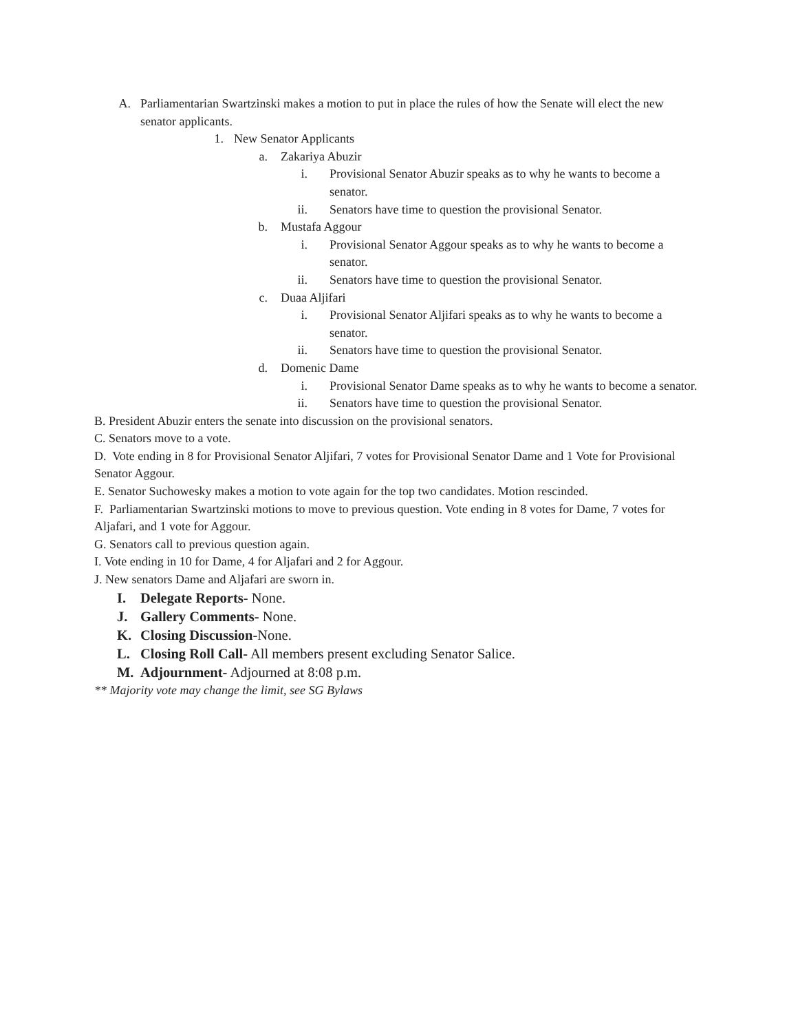A. Parliamentarian Swartzinski makes a motion to put in place the rules of how the Senate will elect the new senator applicants.
1. New Senator Applicants
a. Zakariya Abuzir
i. Provisional Senator Abuzir speaks as to why he wants to become a senator.
ii. Senators have time to question the provisional Senator.
b. Mustafa Aggour
i. Provisional Senator Aggour speaks as to why he wants to become a senator.
ii. Senators have time to question the provisional Senator.
c. Duaa Aljifari
i. Provisional Senator Aljifari speaks as to why he wants to become a senator.
ii. Senators have time to question the provisional Senator.
d. Domenic Dame
i. Provisional Senator Dame speaks as to why he wants to become a senator.
ii. Senators have time to question the provisional Senator.
B. President Abuzir enters the senate into discussion on the provisional senators.
C. Senators move to a vote.
D. Vote ending in 8 for Provisional Senator Aljifari, 7 votes for Provisional Senator Dame and 1 Vote for Provisional Senator Aggour.
E. Senator Suchowesky makes a motion to vote again for the top two candidates. Motion rescinded.
F. Parliamentarian Swartzinski motions to move to previous question. Vote ending in 8 votes for Dame, 7 votes for Aljafari, and 1 vote for Aggour.
G. Senators call to previous question again.
I. Vote ending in 10 for Dame, 4 for Aljafari and 2 for Aggour.
J. New senators Dame and Aljafari are sworn in.
I. Delegate Reports- None.
J. Gallery Comments- None.
K. Closing Discussion-None.
L. Closing Roll Call- All members present excluding Senator Salice.
M. Adjournment- Adjourned at 8:08 p.m.
** Majority vote may change the limit, see SG Bylaws